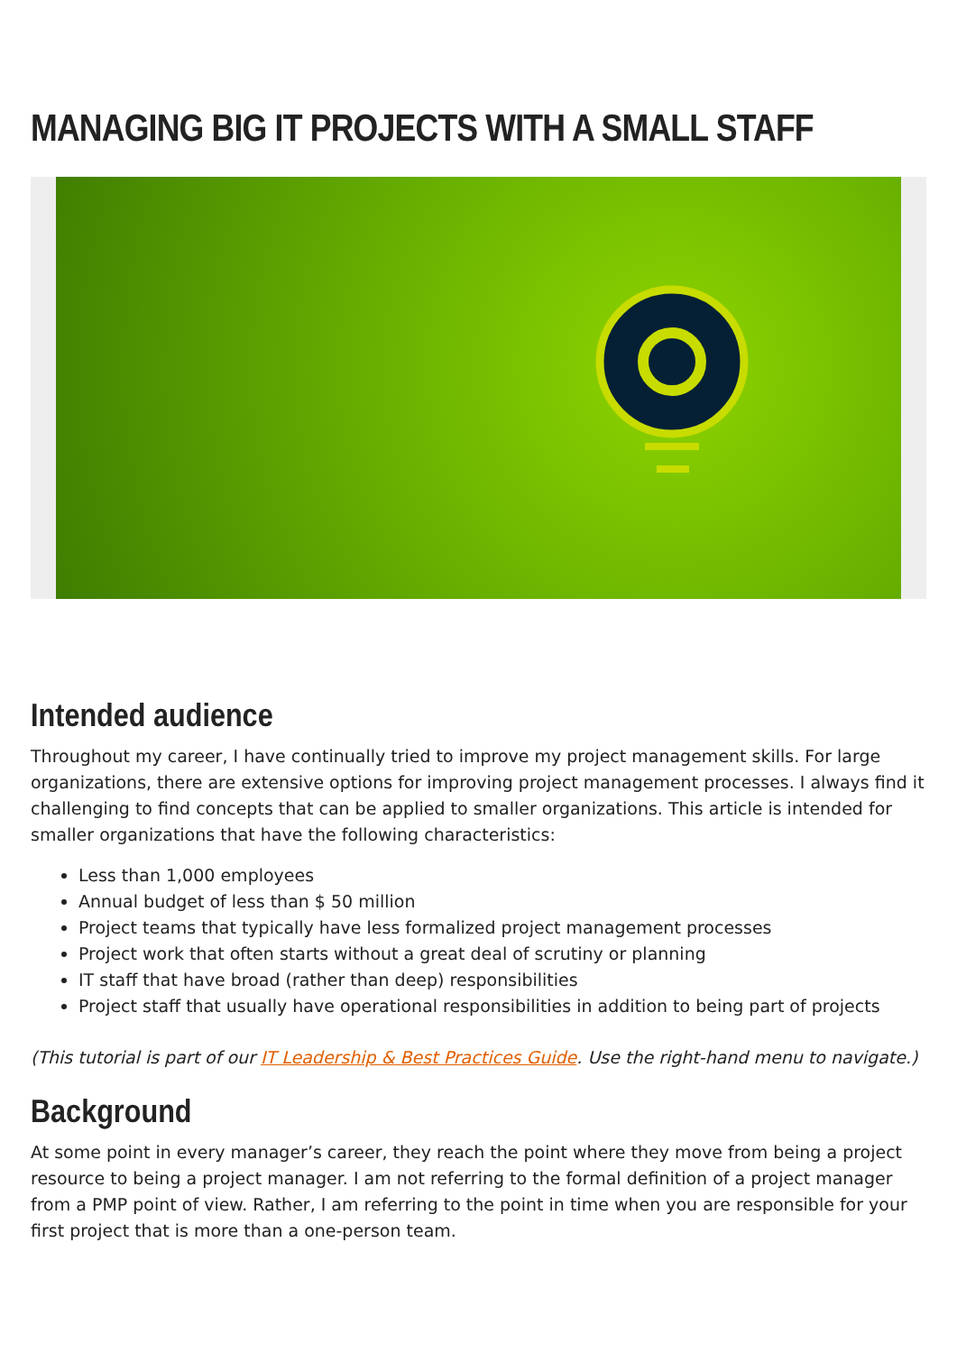MANAGING BIG IT PROJECTS WITH A SMALL STAFF
Intended audience
Throughout my career, I have continually tried to improve my project management skills. For large organizations, there are extensive options for improving project management processes. I always find it challenging to find concepts that can be applied to smaller organizations. This article is intended for smaller organizations that have the following characteristics:
Less than 1,000 employees
Annual budget of less than $ 50 million
Project teams that typically have less formalized project management processes
Project work that often starts without a great deal of scrutiny or planning
IT staff that have broad (rather than deep) responsibilities
Project staff that usually have operational responsibilities in addition to being part of projects
(This tutorial is part of our IT Leadership & Best Practices Guide. Use the right-hand menu to navigate.)
Background
At some point in every manager’s career, they reach the point where they move from being a project resource to being a project manager. I am not referring to the formal definition of a project manager from a PMP point of view. Rather, I am referring to the point in time when you are responsible for your first project that is more than a one-person team.